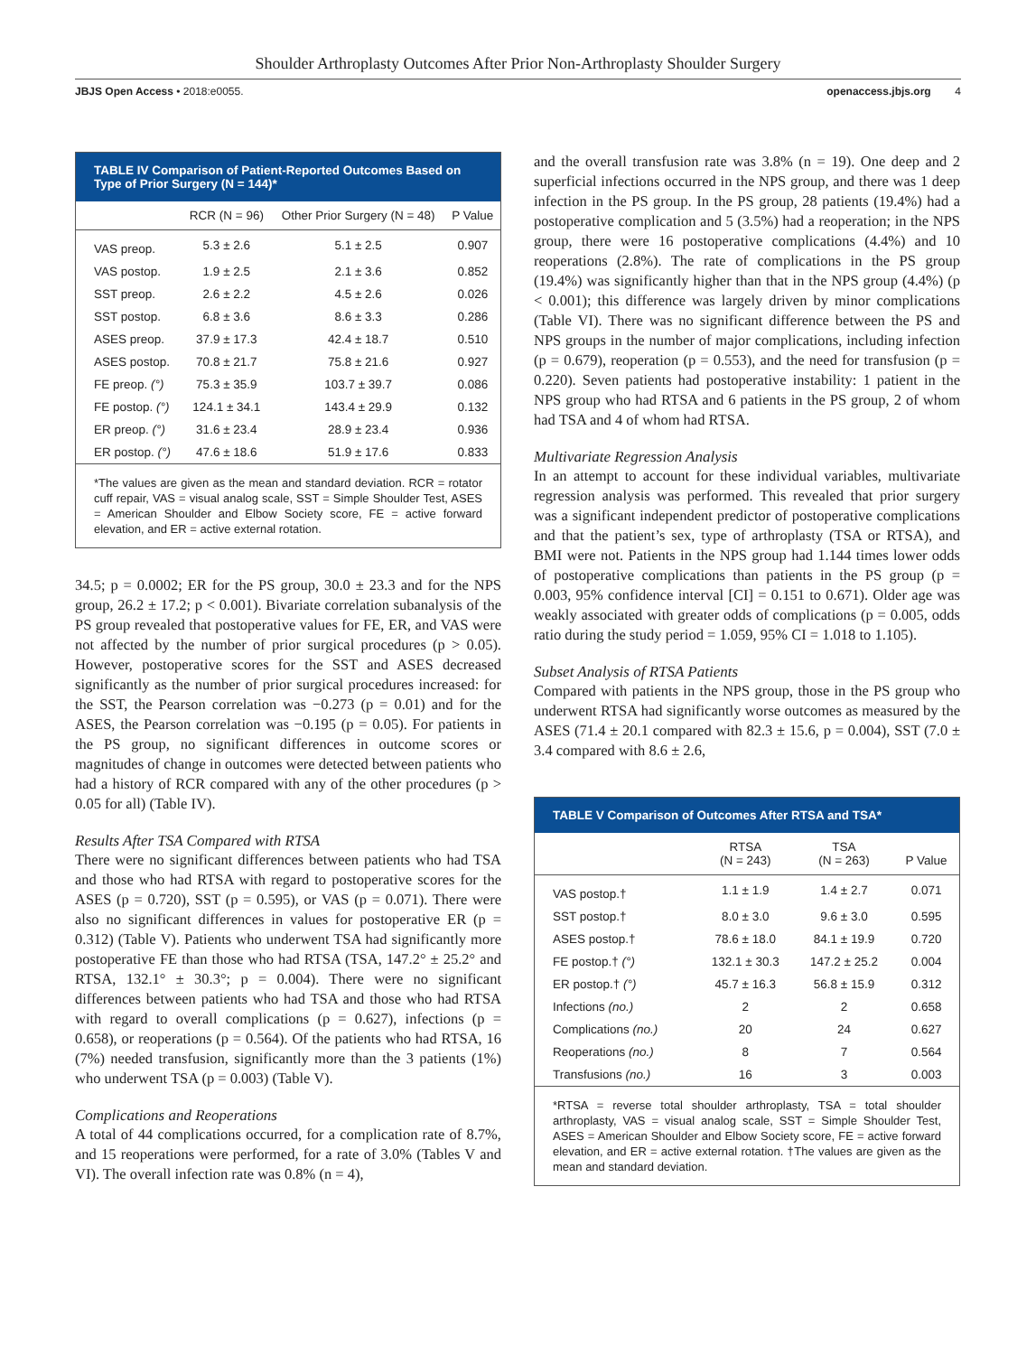Shoulder Arthroplasty Outcomes After Prior Non-Arthroplasty Shoulder Surgery
JBJS Open Access • 2018:e0055. openaccess.jbjs.org 4
TABLE IV Comparison of Patient-Reported Outcomes Based on Type of Prior Surgery (N = 144)*
| | RCR (N = 96) | Other Prior Surgery (N = 48) | P Value |
| --- | --- | --- | --- |
| VAS preop. | 5.3 ± 2.6 | 5.1 ± 2.5 | 0.907 |
| VAS postop. | 1.9 ± 2.5 | 2.1 ± 3.6 | 0.852 |
| SST preop. | 2.6 ± 2.2 | 4.5 ± 2.6 | 0.026 |
| SST postop. | 6.8 ± 3.6 | 8.6 ± 3.3 | 0.286 |
| ASES preop. | 37.9 ± 17.3 | 42.4 ± 18.7 | 0.510 |
| ASES postop. | 70.8 ± 21.7 | 75.8 ± 21.6 | 0.927 |
| FE preop. (°) | 75.3 ± 35.9 | 103.7 ± 39.7 | 0.086 |
| FE postop. (°) | 124.1 ± 34.1 | 143.4 ± 29.9 | 0.132 |
| ER preop. (°) | 31.6 ± 23.4 | 28.9 ± 23.4 | 0.936 |
| ER postop. (°) | 47.6 ± 18.6 | 51.9 ± 17.6 | 0.833 |
*The values are given as the mean and standard deviation. RCR = rotator cuff repair, VAS = visual analog scale, SST = Simple Shoulder Test, ASES = American Shoulder and Elbow Society score, FE = active forward elevation, and ER = active external rotation.
34.5; p = 0.0002; ER for the PS group, 30.0 ± 23.3 and for the NPS group, 26.2 ± 17.2; p < 0.001). Bivariate correlation subanalysis of the PS group revealed that postoperative values for FE, ER, and VAS were not affected by the number of prior surgical procedures (p > 0.05). However, postoperative scores for the SST and ASES decreased significantly as the number of prior surgical procedures increased: for the SST, the Pearson correlation was −0.273 (p = 0.01) and for the ASES, the Pearson correlation was −0.195 (p = 0.05). For patients in the PS group, no significant differences in outcome scores or magnitudes of change in outcomes were detected between patients who had a history of RCR compared with any of the other procedures (p > 0.05 for all) (Table IV).
Results After TSA Compared with RTSA
There were no significant differences between patients who had TSA and those who had RTSA with regard to postoperative scores for the ASES (p = 0.720), SST (p = 0.595), or VAS (p = 0.071). There were also no significant differences in values for postoperative ER (p = 0.312) (Table V). Patients who underwent TSA had significantly more postoperative FE than those who had RTSA (TSA, 147.2° ± 25.2° and RTSA, 132.1° ± 30.3°; p = 0.004). There were no significant differences between patients who had TSA and those who had RTSA with regard to overall complications (p = 0.627), infections (p = 0.658), or reoperations (p = 0.564). Of the patients who had RTSA, 16 (7%) needed transfusion, significantly more than the 3 patients (1%) who underwent TSA (p = 0.003) (Table V).
Complications and Reoperations
A total of 44 complications occurred, for a complication rate of 8.7%, and 15 reoperations were performed, for a rate of 3.0% (Tables V and VI). The overall infection rate was 0.8% (n = 4),
and the overall transfusion rate was 3.8% (n = 19). One deep and 2 superficial infections occurred in the NPS group, and there was 1 deep infection in the PS group. In the PS group, 28 patients (19.4%) had a postoperative complication and 5 (3.5%) had a reoperation; in the NPS group, there were 16 postoperative complications (4.4%) and 10 reoperations (2.8%). The rate of complications in the PS group (19.4%) was significantly higher than that in the NPS group (4.4%) (p < 0.001); this difference was largely driven by minor complications (Table VI). There was no significant difference between the PS and NPS groups in the number of major complications, including infection (p = 0.679), reoperation (p = 0.553), and the need for transfusion (p = 0.220). Seven patients had postoperative instability: 1 patient in the NPS group who had RTSA and 6 patients in the PS group, 2 of whom had TSA and 4 of whom had RTSA.
Multivariate Regression Analysis
In an attempt to account for these individual variables, multivariate regression analysis was performed. This revealed that prior surgery was a significant independent predictor of postoperative complications and that the patient’s sex, type of arthroplasty (TSA or RTSA), and BMI were not. Patients in the NPS group had 1.144 times lower odds of postoperative complications than patients in the PS group (p = 0.003, 95% confidence interval [CI] = 0.151 to 0.671). Older age was weakly associated with greater odds of complications (p = 0.005, odds ratio during the study period = 1.059, 95% CI = 1.018 to 1.105).
Subset Analysis of RTSA Patients
Compared with patients in the NPS group, those in the PS group who underwent RTSA had significantly worse outcomes as measured by the ASES (71.4 ± 20.1 compared with 82.3 ± 15.6, p = 0.004), SST (7.0 ± 3.4 compared with 8.6 ± 2.6,
TABLE V Comparison of Outcomes After RTSA and TSA*
| | RTSA (N = 243) | TSA (N = 263) | P Value |
| --- | --- | --- | --- |
| VAS postop.† | 1.1 ± 1.9 | 1.4 ± 2.7 | 0.071 |
| SST postop.† | 8.0 ± 3.0 | 9.6 ± 3.0 | 0.595 |
| ASES postop.† | 78.6 ± 18.0 | 84.1 ± 19.9 | 0.720 |
| FE postop.† (°) | 132.1 ± 30.3 | 147.2 ± 25.2 | 0.004 |
| ER postop.† (°) | 45.7 ± 16.3 | 56.8 ± 15.9 | 0.312 |
| Infections (no.) | 2 | 2 | 0.658 |
| Complications (no.) | 20 | 24 | 0.627 |
| Reoperations (no.) | 8 | 7 | 0.564 |
| Transfusions (no.) | 16 | 3 | 0.003 |
*RTSA = reverse total shoulder arthroplasty, TSA = total shoulder arthroplasty, VAS = visual analog scale, SST = Simple Shoulder Test, ASES = American Shoulder and Elbow Society score, FE = active forward elevation, and ER = active external rotation. †The values are given as the mean and standard deviation.